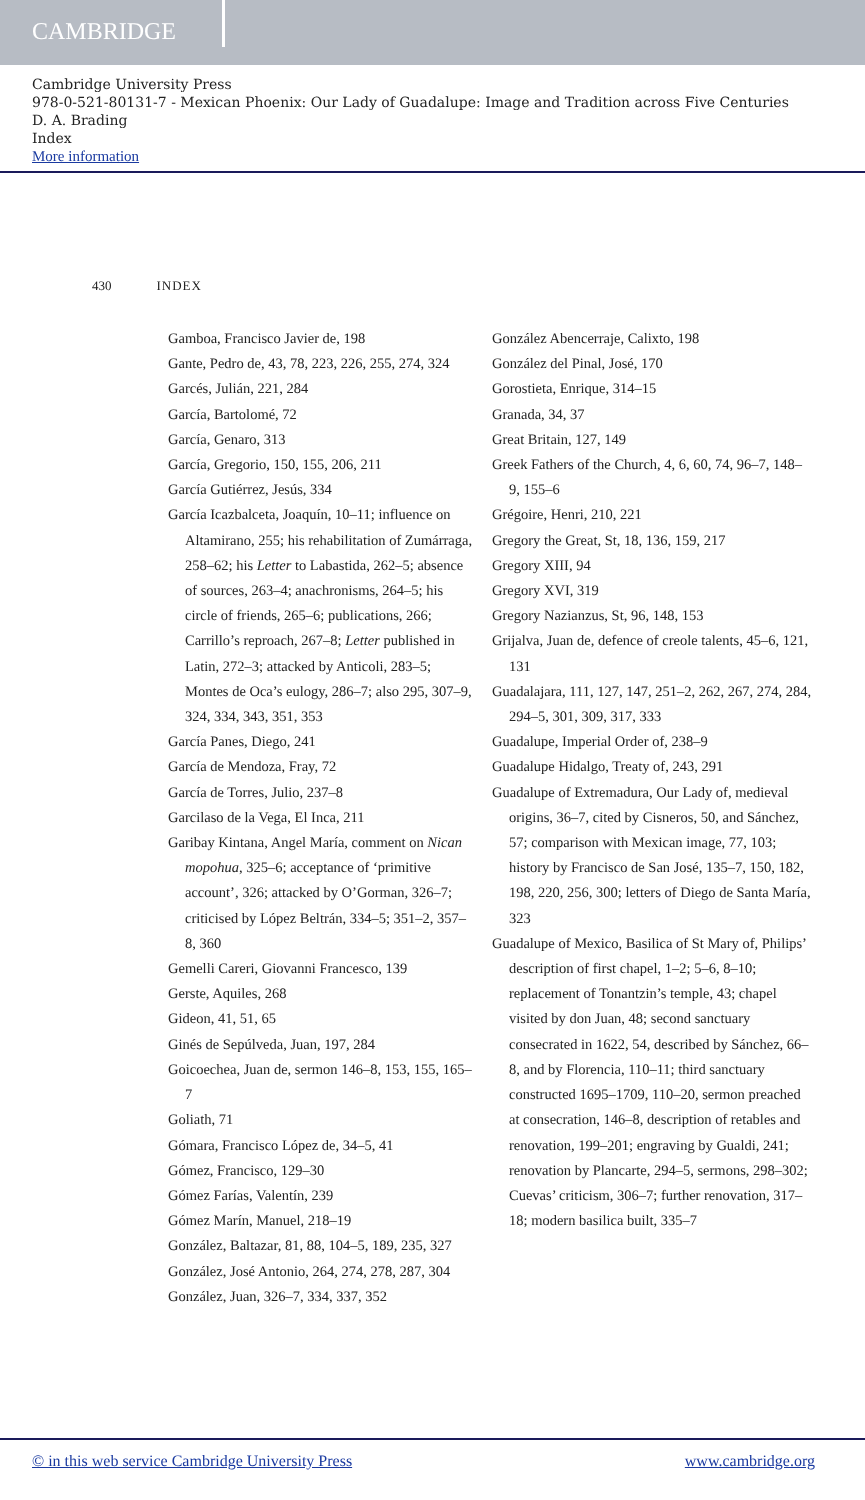CAMBRIDGE
Cambridge University Press
978-0-521-80131-7 - Mexican Phoenix: Our Lady of Guadalupe: Image and Tradition across Five Centuries
D. A. Brading
Index
More information
430 INDEX
Gamboa, Francisco Javier de, 198
Gante, Pedro de, 43, 78, 223, 226, 255, 274, 324
Garcés, Julián, 221, 284
García, Bartolomé, 72
García, Genaro, 313
García, Gregorio, 150, 155, 206, 211
García Gutiérrez, Jesús, 334
García Icazbalceta, Joaquín, 10–11; influence on Altamirano, 255; his rehabilitation of Zumárraga, 258–62; his Letter to Labastida, 262–5; absence of sources, 263–4; anachronisms, 264–5; his circle of friends, 265–6; publications, 266; Carrillo’s reproach, 267–8; Letter published in Latin, 272–3; attacked by Anticoli, 283–5; Montes de Oca’s eulogy, 286–7; also 295, 307–9, 324, 334, 343, 351, 353
García Panes, Diego, 241
García de Mendoza, Fray, 72
García de Torres, Julio, 237–8
Garcilaso de la Vega, El Inca, 211
Garibay Kintana, Angel María, comment on Nican mopohua, 325–6; acceptance of ‘primitive account’, 326; attacked by O’Gorman, 326–7; criticised by López Beltrán, 334–5; 351–2, 357–8, 360
Gemelli Careri, Giovanni Francesco, 139
Gerste, Aquiles, 268
Gideon, 41, 51, 65
Ginés de Sepúlveda, Juan, 197, 284
Goicoechea, Juan de, sermon 146–8, 153, 155, 165–7
Goliath, 71
Gómara, Francisco López de, 34–5, 41
Gómez, Francisco, 129–30
Gómez Farías, Valentín, 239
Gómez Marín, Manuel, 218–19
González, Baltazar, 81, 88, 104–5, 189, 235, 327
González, José Antonio, 264, 274, 278, 287, 304
González, Juan, 326–7, 334, 337, 352
González Abencerraje, Calixto, 198
González del Pinal, José, 170
Gorostieta, Enrique, 314–15
Granada, 34, 37
Great Britain, 127, 149
Greek Fathers of the Church, 4, 6, 60, 74, 96–7, 148–9, 155–6
Grégoire, Henri, 210, 221
Gregory the Great, St, 18, 136, 159, 217
Gregory XIII, 94
Gregory XVI, 319
Gregory Nazianzus, St, 96, 148, 153
Grijalva, Juan de, defence of creole talents, 45–6, 121, 131
Guadalajara, 111, 127, 147, 251–2, 262, 267, 274, 284, 294–5, 301, 309, 317, 333
Guadalupe, Imperial Order of, 238–9
Guadalupe Hidalgo, Treaty of, 243, 291
Guadalupe of Extremadura, Our Lady of, medieval origins, 36–7, cited by Cisneros, 50, and Sánchez, 57; comparison with Mexican image, 77, 103; history by Francisco de San José, 135–7, 150, 182, 198, 220, 256, 300; letters of Diego de Santa María, 323
Guadalupe of Mexico, Basilica of St Mary of, Philips’ description of first chapel, 1–2; 5–6, 8–10; replacement of Tonantzin’s temple, 43; chapel visited by don Juan, 48; second sanctuary consecrated in 1622, 54, described by Sánchez, 66–8, and by Florencia, 110–11; third sanctuary constructed 1695–1709, 110–20, sermon preached at consecration, 146–8, description of retables and renovation, 199–201; engraving by Gualdi, 241; renovation by Plancarte, 294–5, sermons, 298–302; Cuevas’ criticism, 306–7; further renovation, 317–18; modern basilica built, 335–7
© in this web service Cambridge University Press www.cambridge.org